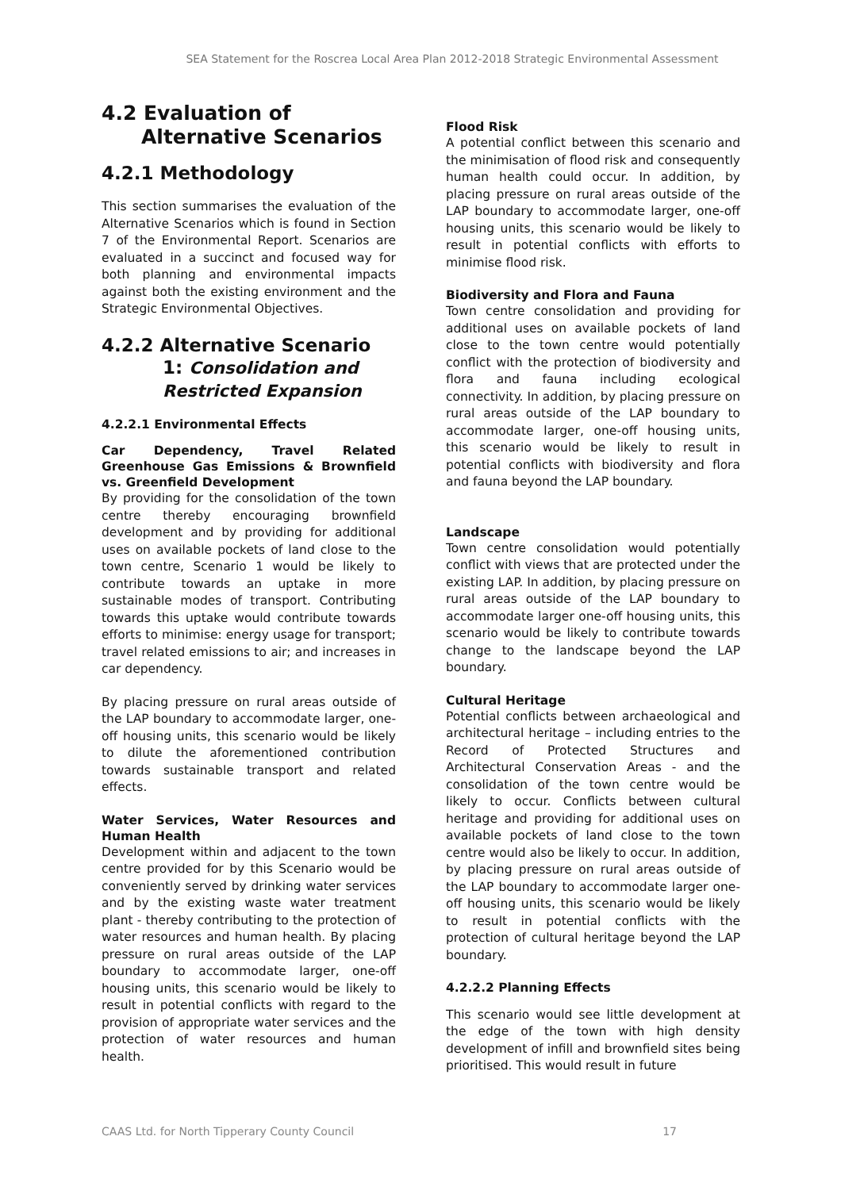SEA Statement for the Roscrea Local Area Plan 2012-2018 Strategic Environmental Assessment
4.2 Evaluation of Alternative Scenarios
4.2.1 Methodology
This section summarises the evaluation of the Alternative Scenarios which is found in Section 7 of the Environmental Report. Scenarios are evaluated in a succinct and focused way for both planning and environmental impacts against both the existing environment and the Strategic Environmental Objectives.
4.2.2 Alternative Scenario 1: Consolidation and Restricted Expansion
4.2.2.1 Environmental Effects
Car Dependency, Travel Related Greenhouse Gas Emissions & Brownfield vs. Greenfield Development
By providing for the consolidation of the town centre thereby encouraging brownfield development and by providing for additional uses on available pockets of land close to the town centre, Scenario 1 would be likely to contribute towards an uptake in more sustainable modes of transport. Contributing towards this uptake would contribute towards efforts to minimise: energy usage for transport; travel related emissions to air; and increases in car dependency.
By placing pressure on rural areas outside of the LAP boundary to accommodate larger, one-off housing units, this scenario would be likely to dilute the aforementioned contribution towards sustainable transport and related effects.
Water Services, Water Resources and Human Health
Development within and adjacent to the town centre provided for by this Scenario would be conveniently served by drinking water services and by the existing waste water treatment plant - thereby contributing to the protection of water resources and human health. By placing pressure on rural areas outside of the LAP boundary to accommodate larger, one-off housing units, this scenario would be likely to result in potential conflicts with regard to the provision of appropriate water services and the protection of water resources and human health.
Flood Risk
A potential conflict between this scenario and the minimisation of flood risk and consequently human health could occur. In addition, by placing pressure on rural areas outside of the LAP boundary to accommodate larger, one-off housing units, this scenario would be likely to result in potential conflicts with efforts to minimise flood risk.
Biodiversity and Flora and Fauna
Town centre consolidation and providing for additional uses on available pockets of land close to the town centre would potentially conflict with the protection of biodiversity and flora and fauna including ecological connectivity. In addition, by placing pressure on rural areas outside of the LAP boundary to accommodate larger, one-off housing units, this scenario would be likely to result in potential conflicts with biodiversity and flora and fauna beyond the LAP boundary.
Landscape
Town centre consolidation would potentially conflict with views that are protected under the existing LAP. In addition, by placing pressure on rural areas outside of the LAP boundary to accommodate larger one-off housing units, this scenario would be likely to contribute towards change to the landscape beyond the LAP boundary.
Cultural Heritage
Potential conflicts between archaeological and architectural heritage – including entries to the Record of Protected Structures and Architectural Conservation Areas - and the consolidation of the town centre would be likely to occur. Conflicts between cultural heritage and providing for additional uses on available pockets of land close to the town centre would also be likely to occur. In addition, by placing pressure on rural areas outside of the LAP boundary to accommodate larger one-off housing units, this scenario would be likely to result in potential conflicts with the protection of cultural heritage beyond the LAP boundary.
4.2.2.2 Planning Effects
This scenario would see little development at the edge of the town with high density development of infill and brownfield sites being prioritised. This would result in future
CAAS Ltd. for North Tipperary County Council 17